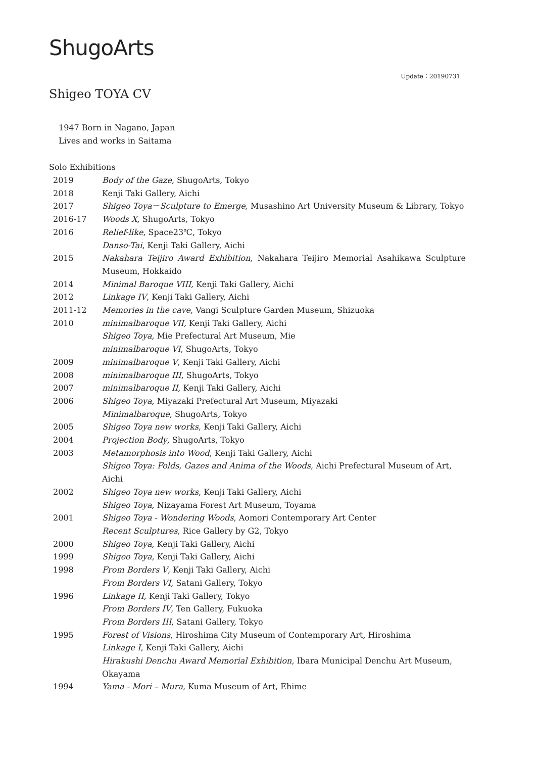ShugoArts
Update：20190731
Shigeo TOYA CV
1947 Born in Nagano, Japan
Lives and works in Saitama
Solo Exhibitions
| 2019 | Body of the Gaze , ShugoArts, Tokyo |
| 2018 | Kenji Taki Gallery, Aichi |
| 2017 | Shigeo Toya－Sculpture to Emerge, Musashino Art University Museum & Library, Tokyo |
| 2016-17 | Woods X , ShugoArts, Tokyo |
| 2016 | Relief-like , Space23℃, Tokyo |
| | Danso-Tai , Kenji Taki Gallery, Aichi |
| 2015 | Nakahara Teijiro Award Exhibition , Nakahara Teijiro Memorial Asahikawa Sculpture Museum, Hokkaido |
| 2014 | Minimal Baroque VIII, Kenji Taki Gallery, Aichi |
| 2012 | Linkage IV , Kenji Taki Gallery, Aichi |
| 2011-12 | Memories in the cave , Vangi Sculpture Garden Museum, Shizuoka |
| 2010 | minimalbaroque VII, Kenji Taki Gallery, Aichi |
| | Shigeo Toya , Mie Prefectural Art Museum, Mie |
| | minimalbaroque VI , ShugoArts, Tokyo |
| 2009 | minimalbaroque V , Kenji Taki Gallery, Aichi |
| 2008 | minimalbaroque III , ShugoArts, Tokyo |
| 2007 | minimalbaroque II , Kenji Taki Gallery, Aichi |
| 2006 | Shigeo Toya , Miyazaki Prefectural Art Museum, Miyazaki |
| | Minimalbaroque , ShugoArts, Tokyo |
| 2005 | Shigeo Toya new works , Kenji Taki Gallery, Aichi |
| 2004 | Projection Body , ShugoArts, Tokyo |
| 2003 | Metamorphosis into Wood , Kenji Taki Gallery, Aichi |
| | Shigeo Toya: Folds, Gazes and Anima of the Woods , Aichi Prefectural Museum of Art, Aichi |
| 2002 | Shigeo Toya new works , Kenji Taki Gallery, Aichi |
| | Shigeo Toya , Nizayama Forest Art Museum, Toyama |
| 2001 | Shigeo Toya - Wondering Woods , Aomori Contemporary Art Center |
| | Recent Sculptures , Rice Gallery by G2, Tokyo |
| 2000 | Shigeo Toya , Kenji Taki Gallery, Aichi |
| 1999 | Shigeo Toya , Kenji Taki Gallery, Aichi |
| 1998 | From Borders V , Kenji Taki Gallery, Aichi |
| | From Borders VI , Satani Gallery, Tokyo |
| 1996 | Linkage II , Kenji Taki Gallery, Tokyo |
| | From Borders IV , Ten Gallery, Fukuoka |
| | From Borders III , Satani Gallery, Tokyo |
| 1995 | Forest of Visions , Hiroshima City Museum of Contemporary Art, Hiroshima |
| | Linkage I , Kenji Taki Gallery, Aichi |
| | Hirakushi Denchu Award Memorial Exhibition , Ibara Municipal Denchu Art Museum, Okayama |
| 1994 | Yama - Mori – Mura , Kuma Museum of Art, Ehime |